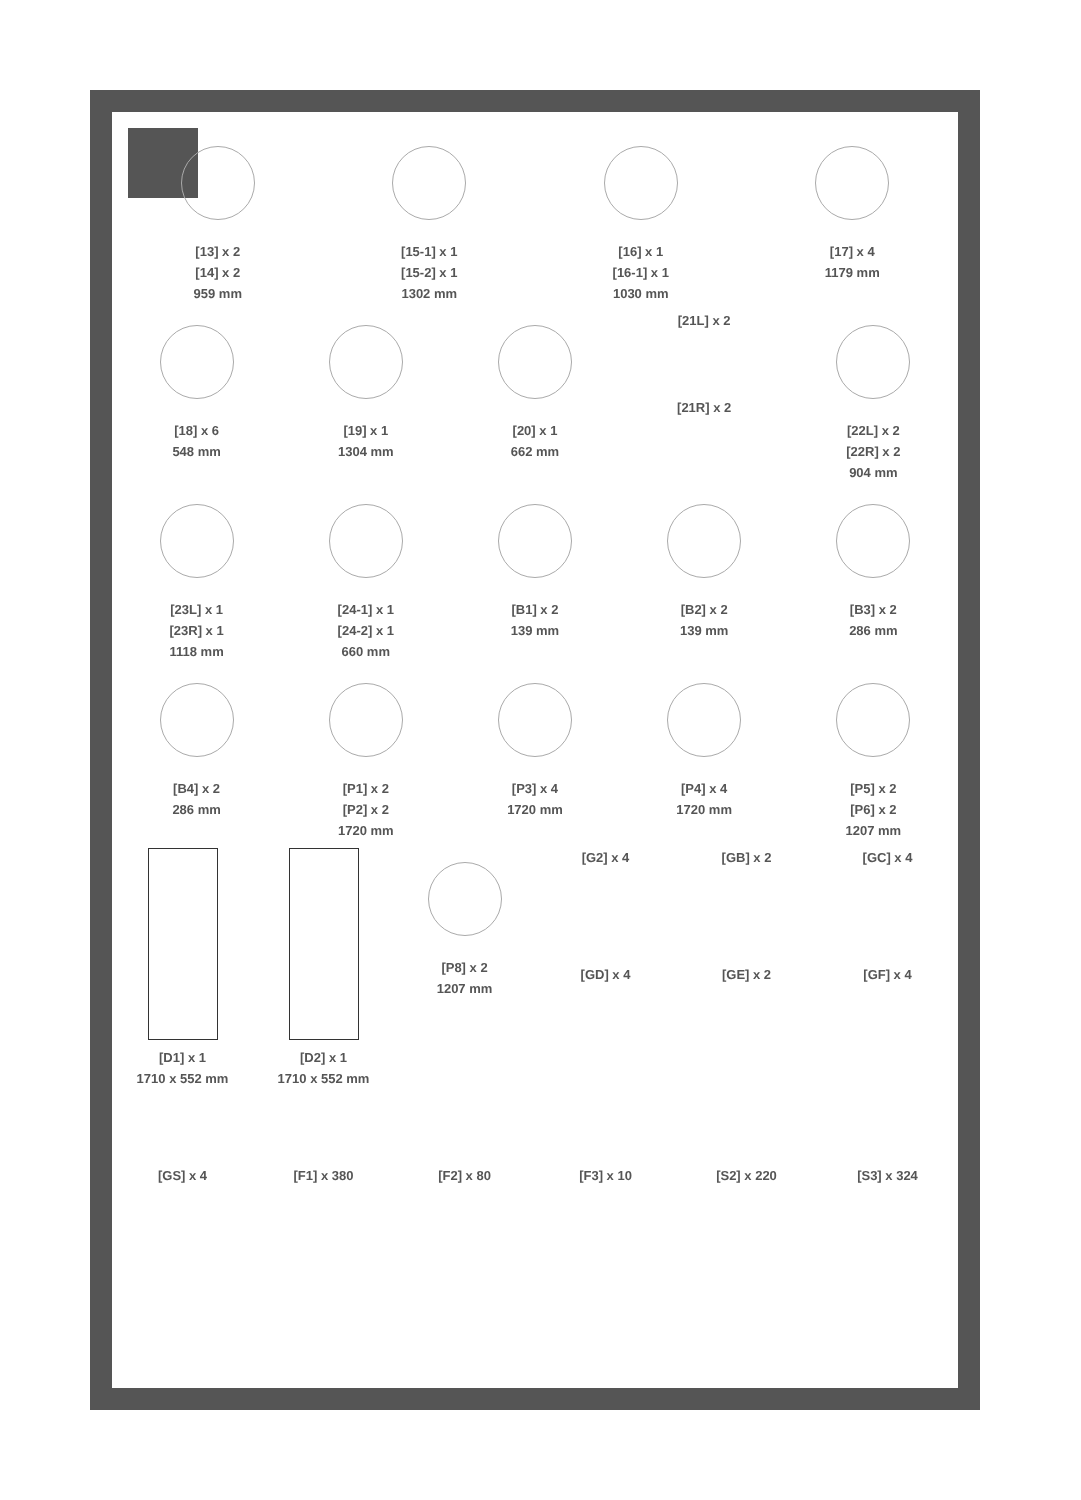[13] x 2
[14] x 2
959 mm
[15-1] x 1
[15-2] x 1
1302 mm
[16] x 1
[16-1] x 1
1030 mm
[17] x 4
1179 mm
[18] x 6
548 mm
[19] x 1
1304 mm
[20] x 1
662 mm
[21L] x 2
[21R] x 2
[22L] x 2
[22R] x 2
904 mm
[23L] x 1
[23R] x 1
1118 mm
[24-1] x 1
[24-2] x 1
660 mm
[B1] x 2
139 mm
[B2] x 2
139 mm
[B3] x 2
286 mm
[B4] x 2
286 mm
[P1] x 2
[P2] x 2
1720 mm
[P3] x 4
1720 mm
[P4] x 4
1720 mm
[P5] x 2
[P6] x 2
1207 mm
[D1] x 1
1710 x 552 mm
[D2] x 1
1710 x 552 mm
[P8] x 2
1207 mm
[G2] x 4
[GD] x 4
[GB] x 2
[GE] x 2
[GC] x 4
[GF] x 4
[GS] x 4 [F1] x 380 [F2] x 80 [F3] x 10 [S2] x 220 [S3] x 324